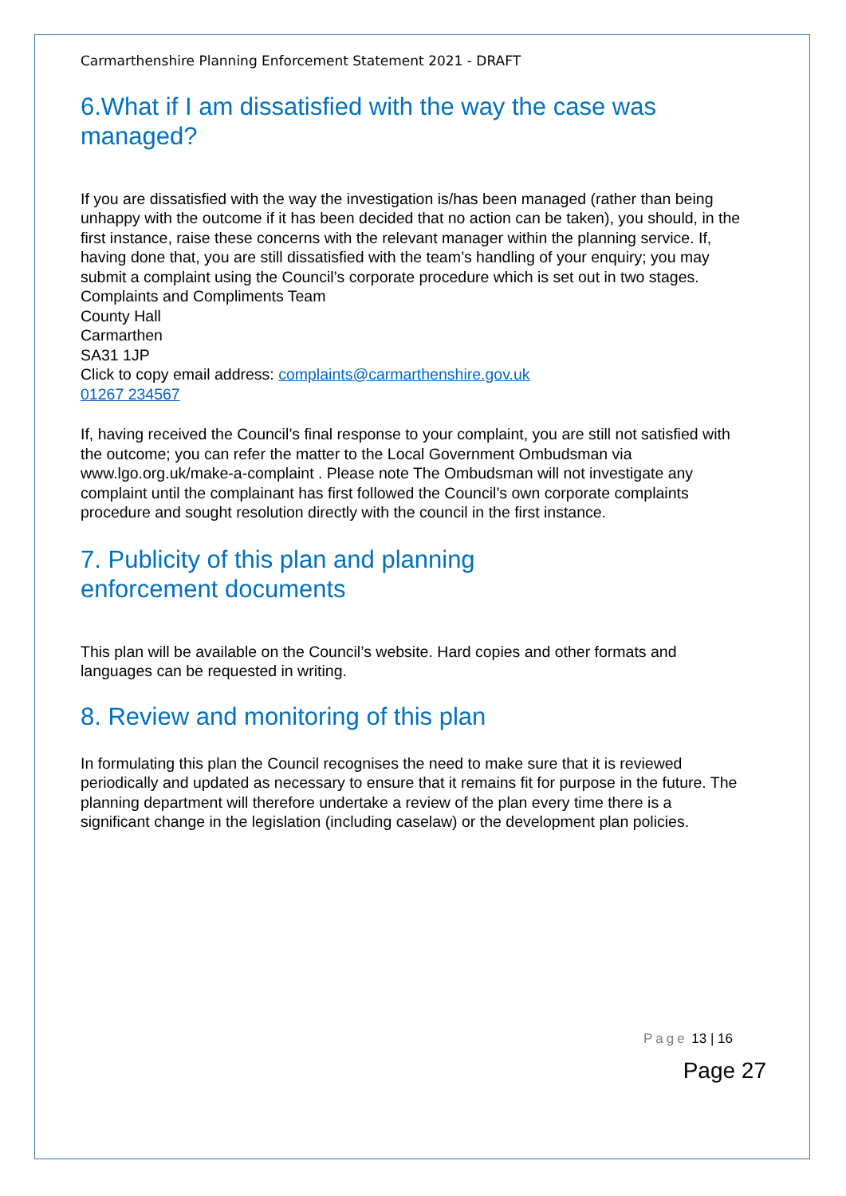Carmarthenshire Planning Enforcement Statement 2021 - DRAFT
6.What if I am dissatisfied with the way the case was managed?
If you are dissatisfied with the way the investigation is/has been managed (rather than being unhappy with the outcome if it has been decided that no action can be taken), you should, in the first instance, raise these concerns with the relevant manager within the planning service. If, having done that, you are still dissatisfied with the team’s handling of your enquiry; you may submit a complaint using the Council’s corporate procedure which is set out in two stages.
Complaints and Compliments Team
County Hall
Carmarthen
SA31 1JP
Click to copy email address: complaints@carmarthenshire.gov.uk
01267 234567
If, having received the Council’s final response to your complaint, you are still not satisfied with the outcome; you can refer the matter to the Local Government Ombudsman via www.lgo.org.uk/make-a-complaint . Please note The Ombudsman will not investigate any complaint until the complainant has first followed the Council’s own corporate complaints procedure and sought resolution directly with the council in the first instance.
7. Publicity of this plan and planning
enforcement documents
This plan will be available on the Council’s website. Hard copies and other formats and languages can be requested in writing.
8. Review and monitoring of this plan
In formulating this plan the Council recognises the need to make sure that it is reviewed periodically and updated as necessary to ensure that it remains fit for purpose in the future. The planning department will therefore undertake a review of the plan every time there is a significant change in the legislation (including caselaw) or the development plan policies.
Page 13 | 16
Page 27